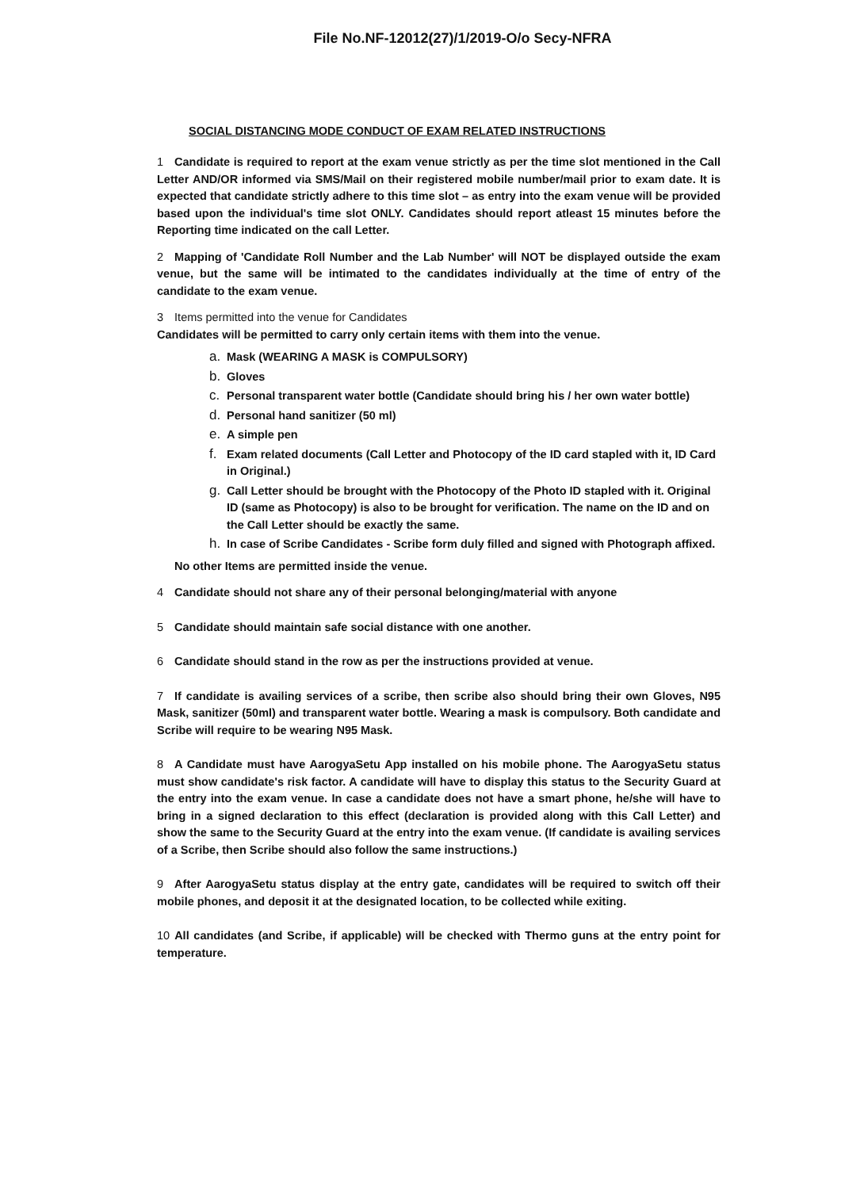File No.NF-12012(27)/1/2019-O/o Secy-NFRA
SOCIAL DISTANCING MODE CONDUCT OF EXAM RELATED INSTRUCTIONS
1 Candidate is required to report at the exam venue strictly as per the time slot mentioned in the Call Letter AND/OR informed via SMS/Mail on their registered mobile number/mail prior to exam date. It is expected that candidate strictly adhere to this time slot – as entry into the exam venue will be provided based upon the individual's time slot ONLY. Candidates should report atleast 15 minutes before the Reporting time indicated on the call Letter.
2 Mapping of 'Candidate Roll Number and the Lab Number' will NOT be displayed outside the exam venue, but the same will be intimated to the candidates individually at the time of entry of the candidate to the exam venue.
3 Items permitted into the venue for Candidates
Candidates will be permitted to carry only certain items with them into the venue.
a. Mask (WEARING A MASK is COMPULSORY)
b. Gloves
c. Personal transparent water bottle (Candidate should bring his / her own water bottle)
d. Personal hand sanitizer (50 ml)
e. A simple pen
f. Exam related documents (Call Letter and Photocopy of the ID card stapled with it, ID Card in Original.)
g. Call Letter should be brought with the Photocopy of the Photo ID stapled with it. Original ID (same as Photocopy) is also to be brought for verification. The name on the ID and on the Call Letter should be exactly the same.
h. In case of Scribe Candidates - Scribe form duly filled and signed with Photograph affixed.
No other Items are permitted inside the venue.
4 Candidate should not share any of their personal belonging/material with anyone
5 Candidate should maintain safe social distance with one another.
6 Candidate should stand in the row as per the instructions provided at venue.
7 If candidate is availing services of a scribe, then scribe also should bring their own Gloves, N95 Mask, sanitizer (50ml) and transparent water bottle. Wearing a mask is compulsory. Both candidate and Scribe will require to be wearing N95 Mask.
8 A Candidate must have AarogyaSetu App installed on his mobile phone. The AarogyaSetu status must show candidate's risk factor. A candidate will have to display this status to the Security Guard at the entry into the exam venue. In case a candidate does not have a smart phone, he/she will have to bring in a signed declaration to this effect (declaration is provided along with this Call Letter) and show the same to the Security Guard at the entry into the exam venue. (If candidate is availing services of a Scribe, then Scribe should also follow the same instructions.)
9 After AarogyaSetu status display at the entry gate, candidates will be required to switch off their mobile phones, and deposit it at the designated location, to be collected while exiting.
10 All candidates (and Scribe, if applicable) will be checked with Thermo guns at the entry point for temperature.